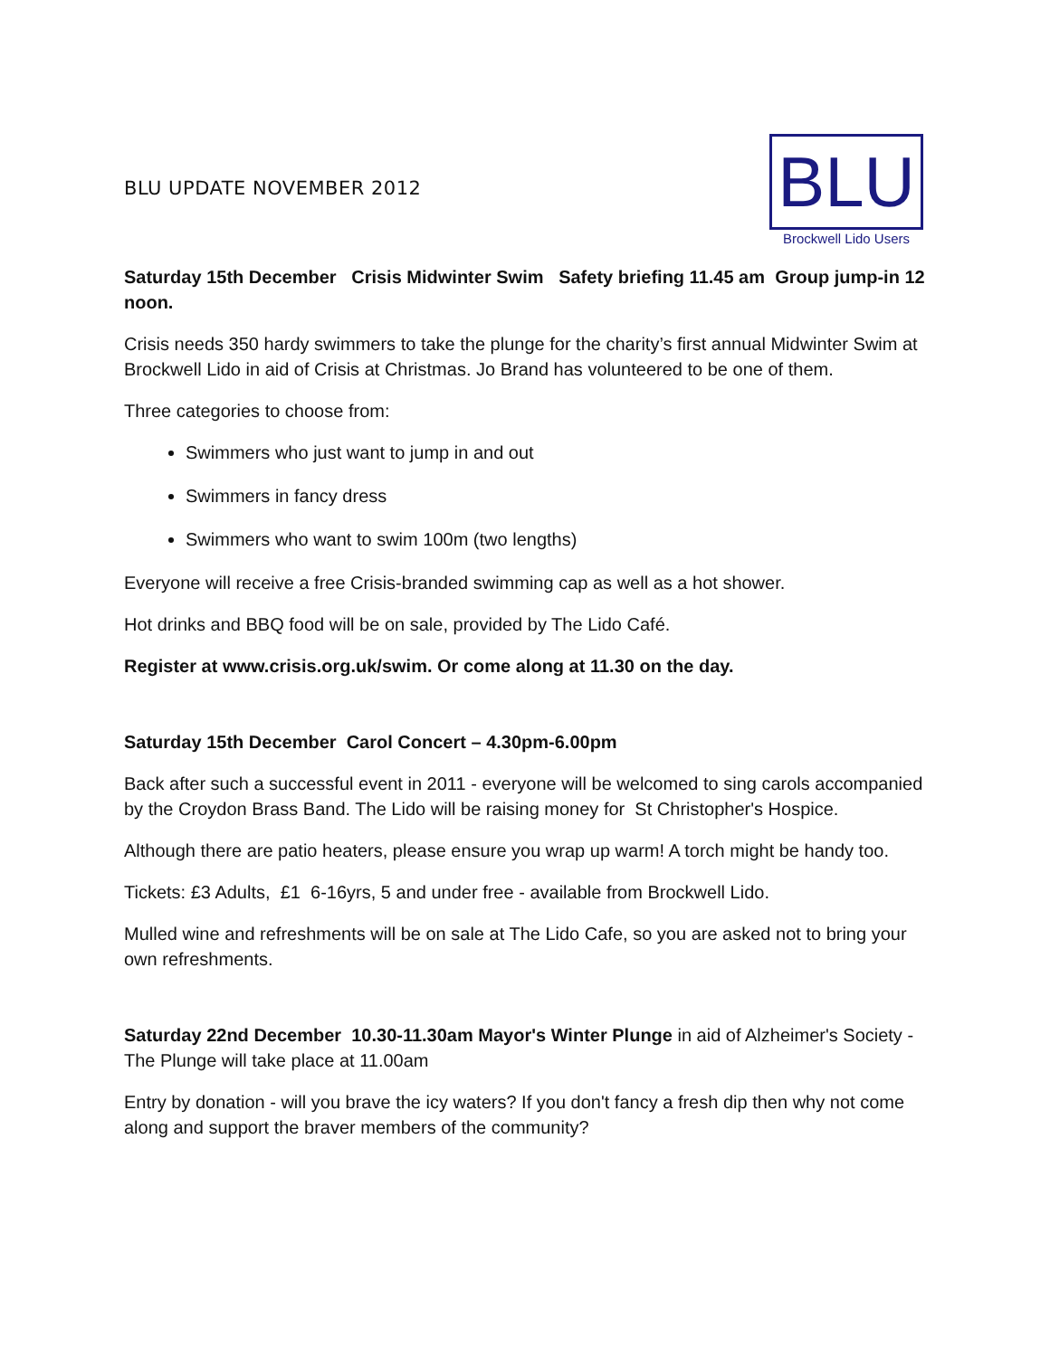BLU UPDATE NOVEMBER 2012
BLU
Brockwell Lido Users
Saturday 15th December Crisis Midwinter Swim Safety briefing 11.45 am Group jump-in 12 noon.
Crisis needs 350 hardy swimmers to take the plunge for the charity’s first annual Midwinter Swim at Brockwell Lido in aid of Crisis at Christmas. Jo Brand has volunteered to be one of them.
Three categories to choose from:
Swimmers who just want to jump in and out
Swimmers in fancy dress
Swimmers who want to swim 100m (two lengths)
Everyone will receive a free Crisis-branded swimming cap as well as a hot shower.
Hot drinks and BBQ food will be on sale, provided by The Lido Café.
Register at www.crisis.org.uk/swim. Or come along at 11.30 on the day.
Saturday 15th December Carol Concert – 4.30pm-6.00pm
Back after such a successful event in 2011 - everyone will be welcomed to sing carols accompanied by the Croydon Brass Band. The Lido will be raising money for St Christopher's Hospice.
Although there are patio heaters, please ensure you wrap up warm! A torch might be handy too.
Tickets: £3 Adults, £1 6-16yrs, 5 and under free - available from Brockwell Lido.
Mulled wine and refreshments will be on sale at The Lido Cafe, so you are asked not to bring your own refreshments.
Saturday 22nd December 10.30-11.30am Mayor's Winter Plunge in aid of Alzheimer's Society - The Plunge will take place at 11.00am
Entry by donation - will you brave the icy waters? If you don't fancy a fresh dip then why not come along and support the braver members of the community?